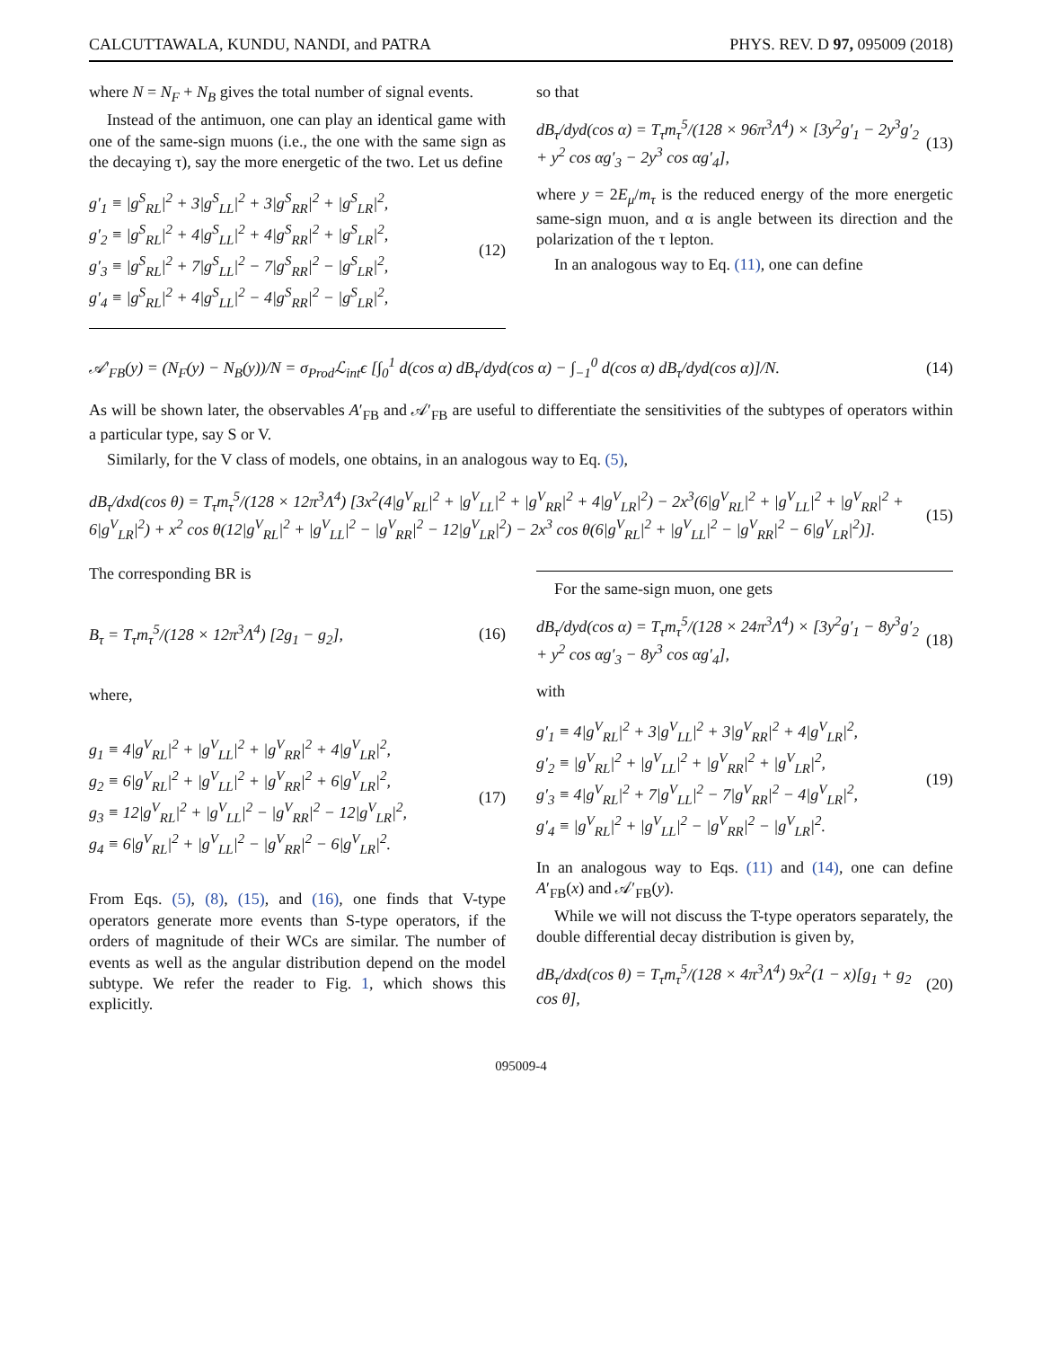CALCUTTAWALA, KUNDU, NANDI, and PATRA PHYS. REV. D 97, 095009 (2018)
where N = N<sub>F</sub> + N<sub>B</sub> gives the total number of signal events.
Instead of the antimuon, one can play an identical game with one of the same-sign muons (i.e., the one with the same sign as the decaying τ), say the more energetic of the two. Let us define
g′<sub>1</sub> ≡ |g<sup>S</sup><sub>RL</sub>|<sup>2</sup> + 3|g<sup>S</sup><sub>LL</sub>|<sup>2</sup> + 3|g<sup>S</sup><sub>RR</sub>|<sup>2</sup> + |g<sup>S</sup><sub>LR</sub>|<sup>2</sup>,
g′<sub>2</sub> ≡ |g<sup>S</sup><sub>RL</sub>|<sup>2</sup> + 4|g<sup>S</sup><sub>LL</sub>|<sup>2</sup> + 4|g<sup>S</sup><sub>RR</sub>|<sup>2</sup> + |g<sup>S</sup><sub>LR</sub>|<sup>2</sup>,
g′<sub>3</sub> ≡ |g<sup>S</sup><sub>RL</sub>|<sup>2</sup> + 7|g<sup>S</sup><sub>LL</sub>|<sup>2</sup> − 7|g<sup>S</sup><sub>RR</sub>|<sup>2</sup> − |g<sup>S</sup><sub>LR</sub>|<sup>2</sup>,
g′<sub>4</sub> ≡ |g<sup>S</sup><sub>RL</sub>|<sup>2</sup> + 4|g<sup>S</sup><sub>LL</sub>|<sup>2</sup> − 4|g<sup>S</sup><sub>RR</sub>|<sup>2</sup> − |g<sup>S</sup><sub>LR</sub>|<sup>2</sup>,
(12)
so that
dB<sub>τ</sub>/dyd(cos α) = T<sub>τ</sub>m<sub>τ</sub><sup>5</sup>/(128 × 96π<sup>3</sup>Λ<sup>4</sup>) × [3y<sup>2</sup>g′<sub>1</sub> − 2y<sup>3</sup>g′<sub>2</sub> + y<sup>2</sup> cos αg′<sub>3</sub> − 2y<sup>3</sup> cos αg′<sub>4</sub>],
(13)
where y = 2E<sub>μ</sub>/m<sub>τ</sub> is the reduced energy of the more energetic same-sign muon, and α is angle between its direction and the polarization of the τ lepton.
In an analogous way to Eq. (11), one can define
𝒜′<sub>FB</sub>(y) = (N<sub>F</sub>(y) − N<sub>B</sub>(y))/N = σ<sub>Prod</sub>ℒ<sub>int</sub>ϵ [∫<sub>0</sub><sup>1</sup> d(cos α) dB<sub>τ</sub>/dyd(cos α) − ∫<sub>−1</sub><sup>0</sup> d(cos α) dB<sub>τ</sub>/dyd(cos α)]/N.
(14)
As will be shown later, the observables A′<sub>FB</sub> and 𝒜′<sub>FB</sub> are useful to differentiate the sensitivities of the subtypes of operators within a particular type, say S or V.
Similarly, for the V class of models, one obtains, in an analogous way to Eq. (5),
dB<sub>τ</sub>/dxd(cos θ) = T<sub>τ</sub>m<sub>τ</sub><sup>5</sup>/(128 × 12π<sup>3</sup>Λ<sup>4</sup>) [3x<sup>2</sup>(4|g<sup>V</sup><sub>RL</sub>|<sup>2</sup> + |g<sup>V</sup><sub>LL</sub>|<sup>2</sup> + |g<sup>V</sup><sub>RR</sub>|<sup>2</sup> + 4|g<sup>V</sup><sub>LR</sub>|<sup>2</sup>) − 2x<sup>3</sup>(6|g<sup>V</sup><sub>RL</sub>|<sup>2</sup> + |g<sup>V</sup><sub>LL</sub>|<sup>2</sup> + |g<sup>V</sup><sub>RR</sub>|<sup>2</sup> + 6|g<sup>V</sup><sub>LR</sub>|<sup>2</sup>) + x<sup>2</sup> cos θ(12|g<sup>V</sup><sub>RL</sub>|<sup>2</sup> + |g<sup>V</sup><sub>LL</sub>|<sup>2</sup> − |g<sup>V</sup><sub>RR</sub>|<sup>2</sup> − 12|g<sup>V</sup><sub>LR</sub>|<sup>2</sup>) − 2x<sup>3</sup> cos θ(6|g<sup>V</sup><sub>RL</sub>|<sup>2</sup> + |g<sup>V</sup><sub>LL</sub>|<sup>2</sup> − |g<sup>V</sup><sub>RR</sub>|<sup>2</sup> − 6|g<sup>V</sup><sub>LR</sub>|<sup>2</sup>)].
(15)
The corresponding BR is
B<sub>τ</sub> = T<sub>τ</sub>m<sub>τ</sub><sup>5</sup>/(128 × 12π<sup>3</sup>Λ<sup>4</sup>) [2g<sub>1</sub> − g<sub>2</sub>],
(16)
where,
g<sub>1</sub> ≡ 4|g<sup>V</sup><sub>RL</sub>|<sup>2</sup> + |g<sup>V</sup><sub>LL</sub>|<sup>2</sup> + |g<sup>V</sup><sub>RR</sub>|<sup>2</sup> + 4|g<sup>V</sup><sub>LR</sub>|<sup>2</sup>,
g<sub>2</sub> ≡ 6|g<sup>V</sup><sub>RL</sub>|<sup>2</sup> + |g<sup>V</sup><sub>LL</sub>|<sup>2</sup> + |g<sup>V</sup><sub>RR</sub>|<sup>2</sup> + 6|g<sup>V</sup><sub>LR</sub>|<sup>2</sup>,
g<sub>3</sub> ≡ 12|g<sup>V</sup><sub>RL</sub>|<sup>2</sup> + |g<sup>V</sup><sub>LL</sub>|<sup>2</sup> − |g<sup>V</sup><sub>RR</sub>|<sup>2</sup> − 12|g<sup>V</sup><sub>LR</sub>|<sup>2</sup>,
g<sub>4</sub> ≡ 6|g<sup>V</sup><sub>RL</sub>|<sup>2</sup> + |g<sup>V</sup><sub>LL</sub>|<sup>2</sup> − |g<sup>V</sup><sub>RR</sub>|<sup>2</sup> − 6|g<sup>V</sup><sub>LR</sub>|<sup>2</sup>.
(17)
From Eqs. (5), (8), (15), and (16), one finds that V-type operators generate more events than S-type operators, if the orders of magnitude of their WCs are similar. The number of events as well as the angular distribution depend on the model subtype. We refer the reader to Fig. 1, which shows this explicitly.
For the same-sign muon, one gets
dB<sub>τ</sub>/dyd(cos α) = T<sub>τ</sub>m<sub>τ</sub><sup>5</sup>/(128 × 24π<sup>3</sup>Λ<sup>4</sup>) × [3y<sup>2</sup>g′<sub>1</sub> − 8y<sup>3</sup>g′<sub>2</sub> + y<sup>2</sup> cos αg′<sub>3</sub> − 8y<sup>3</sup> cos αg′<sub>4</sub>],
(18)
with
g′<sub>1</sub> ≡ 4|g<sup>V</sup><sub>RL</sub>|<sup>2</sup> + 3|g<sup>V</sup><sub>LL</sub>|<sup>2</sup> + 3|g<sup>V</sup><sub>RR</sub>|<sup>2</sup> + 4|g<sup>V</sup><sub>LR</sub>|<sup>2</sup>,
g′<sub>2</sub> ≡ |g<sup>V</sup><sub>RL</sub>|<sup>2</sup> + |g<sup>V</sup><sub>LL</sub>|<sup>2</sup> + |g<sup>V</sup><sub>RR</sub>|<sup>2</sup> + |g<sup>V</sup><sub>LR</sub>|<sup>2</sup>,
g′<sub>3</sub> ≡ 4|g<sup>V</sup><sub>RL</sub>|<sup>2</sup> + 7|g<sup>V</sup><sub>LL</sub>|<sup>2</sup> − 7|g<sup>V</sup><sub>RR</sub>|<sup>2</sup> − 4|g<sup>V</sup><sub>LR</sub>|<sup>2</sup>,
g′<sub>4</sub> ≡ |g<sup>V</sup><sub>RL</sub>|<sup>2</sup> + |g<sup>V</sup><sub>LL</sub>|<sup>2</sup> − |g<sup>V</sup><sub>RR</sub>|<sup>2</sup> − |g<sup>V</sup><sub>LR</sub>|<sup>2</sup>.
(19)
In an analogous way to Eqs. (11) and (14), one can define A′<sub>FB</sub>(x) and 𝒜′<sub>FB</sub>(y).
While we will not discuss the T-type operators separately, the double differential decay distribution is given by,
dB<sub>τ</sub>/dxd(cos θ) = T<sub>τ</sub>m<sub>τ</sub><sup>5</sup>/(128 × 4π<sup>3</sup>Λ<sup>4</sup>) 9x<sup>2</sup>(1 − x)[g<sub>1</sub> + g<sub>2</sub> cos θ],
(20)
095009-4